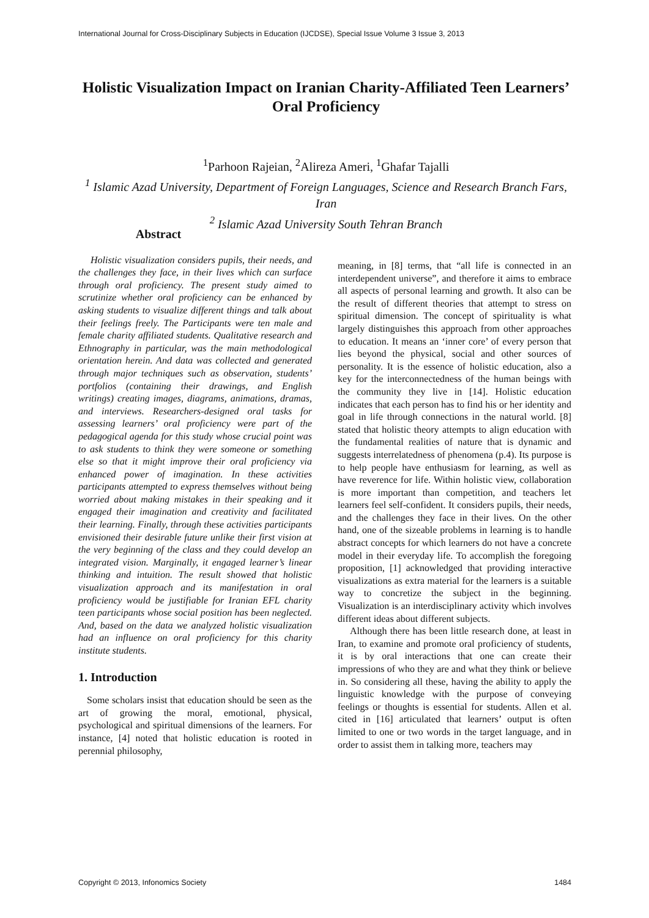International Journal for Cross-Disciplinary Subjects in Education (IJCDSE), Special Issue Volume 3 Issue 3, 2013
Holistic Visualization Impact on Iranian Charity-Affiliated Teen Learners’ Oral Proficiency
<sup>1</sup> Parhoon Rajeian, <sup>2</sup>Alireza Ameri, <sup>1</sup>Ghafar Tajalli
<sup>1</sup> Islamic Azad University, Department of Foreign Languages, Science and Research Branch Fars, Iran
<sup>2</sup> Islamic Azad University South Tehran Branch
Abstract
Holistic visualization considers pupils, their needs, and the challenges they face, in their lives which can surface through oral proficiency. The present study aimed to scrutinize whether oral proficiency can be enhanced by asking students to visualize different things and talk about their feelings freely. The Participants were ten male and female charity affiliated students. Qualitative research and Ethnography in particular, was the main methodological orientation herein. And data was collected and generated through major techniques such as observation, students’ portfolios (containing their drawings, and English writings) creating images, diagrams, animations, dramas, and interviews. Researchers-designed oral tasks for assessing learners’ oral proficiency were part of the pedagogical agenda for this study whose crucial point was to ask students to think they were someone or something else so that it might improve their oral proficiency via enhanced power of imagination. In these activities participants attempted to express themselves without being worried about making mistakes in their speaking and it engaged their imagination and creativity and facilitated their learning. Finally, through these activities participants envisioned their desirable future unlike their first vision at the very beginning of the class and they could develop an integrated vision. Marginally, it engaged learner’s linear thinking and intuition. The result showed that holistic visualization approach and its manifestation in oral proficiency would be justifiable for Iranian EFL charity teen participants whose social position has been neglected. And, based on the data we analyzed holistic visualization had an influence on oral proficiency for this charity institute students.
1. Introduction
Some scholars insist that education should be seen as the art of growing the moral, emotional, physical, psychological and spiritual dimensions of the learners. For instance, [4] noted that holistic education is rooted in perennial philosophy,
meaning, in [8] terms, that “all life is connected in an interdependent universe”, and therefore it aims to embrace all aspects of personal learning and growth. It also can be the result of different theories that attempt to stress on spiritual dimension. The concept of spirituality is what largely distinguishes this approach from other approaches to education. It means an ‘inner core’ of every person that lies beyond the physical, social and other sources of personality. It is the essence of holistic education, also a key for the interconnectedness of the human beings with the community they live in [14]. Holistic education indicates that each person has to find his or her identity and goal in life through connections in the natural world. [8] stated that holistic theory attempts to align education with the fundamental realities of nature that is dynamic and suggests interrelatedness of phenomena (p.4). Its purpose is to help people have enthusiasm for learning, as well as have reverence for life. Within holistic view, collaboration is more important than competition, and teachers let learners feel self-confident. It considers pupils, their needs, and the challenges they face in their lives. On the other hand, one of the sizeable problems in learning is to handle abstract concepts for which learners do not have a concrete model in their everyday life. To accomplish the foregoing proposition, [1] acknowledged that providing interactive visualizations as extra material for the learners is a suitable way to concretize the subject in the beginning. Visualization is an interdisciplinary activity which involves different ideas about different subjects.
Although there has been little research done, at least in Iran, to examine and promote oral proficiency of students, it is by oral interactions that one can create their impressions of who they are and what they think or believe in. So considering all these, having the ability to apply the linguistic knowledge with the purpose of conveying feelings or thoughts is essential for students. Allen et al. cited in [16] articulated that learners’ output is often limited to one or two words in the target language, and in order to assist them in talking more, teachers may
Copyright © 2013, Infonomics Society 1484